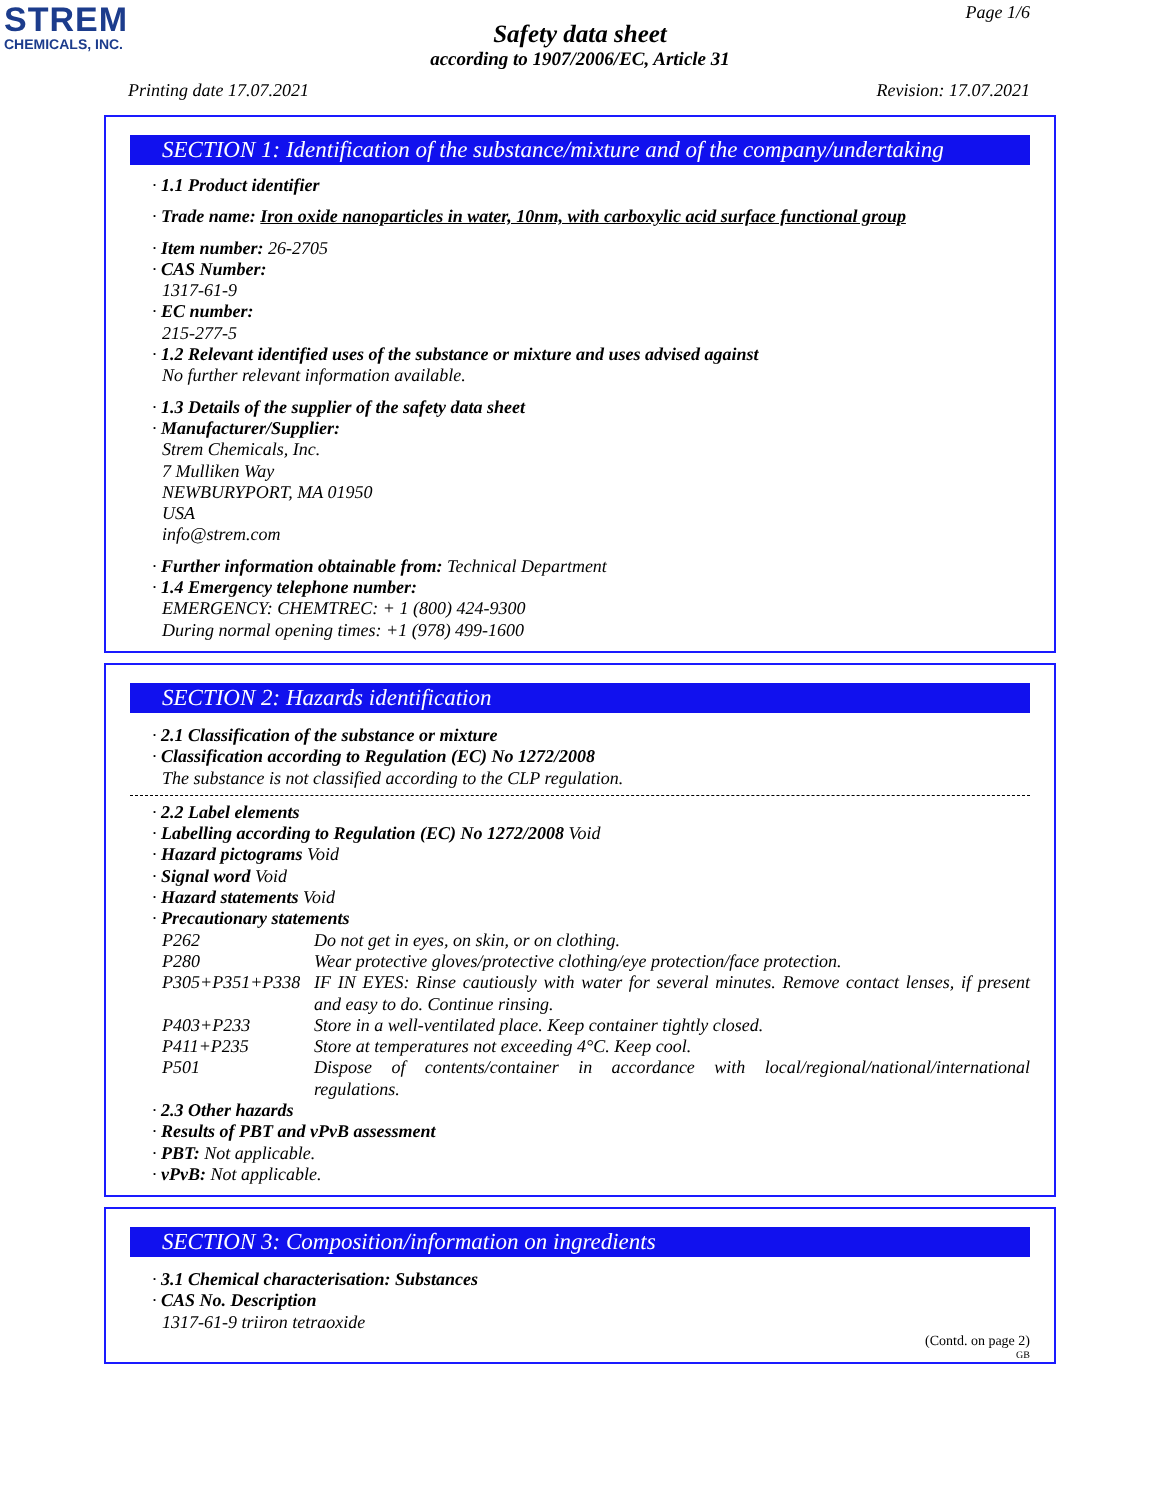STREM
CHEMICALS, INC.
Page 1/6
Safety data sheet
according to 1907/2006/EC, Article 31
Printing date 17.07.2021 Revision: 17.07.2021
SECTION 1: Identification of the substance/mixture and of the company/undertaking
· 1.1 Product identifier
· Trade name: Iron oxide nanoparticles in water, 10nm, with carboxylic acid surface functional group
· Item number: 26-2705
· CAS Number:
1317-61-9
· EC number:
215-277-5
· 1.2 Relevant identified uses of the substance or mixture and uses advised against
No further relevant information available.
· 1.3 Details of the supplier of the safety data sheet
· Manufacturer/Supplier:
Strem Chemicals, Inc.
7 Mulliken Way
NEWBURYPORT, MA 01950
USA
info@strem.com
· Further information obtainable from: Technical Department
· 1.4 Emergency telephone number:
EMERGENCY: CHEMTREC: + 1 (800) 424-9300
During normal opening times: +1 (978) 499-1600
SECTION 2: Hazards identification
· 2.1 Classification of the substance or mixture
· Classification according to Regulation (EC) No 1272/2008
The substance is not classified according to the CLP regulation.
· 2.2 Label elements
· Labelling according to Regulation (EC) No 1272/2008 Void
· Hazard pictograms Void
· Signal word Void
· Hazard statements Void
· Precautionary statements
| P262 | Do not get in eyes, on skin, or on clothing. |
| P280 | Wear protective gloves/protective clothing/eye protection/face protection. |
| P305+P351+P338 | IF IN EYES: Rinse cautiously with water for several minutes. Remove contact lenses, if present and easy to do. Continue rinsing. |
| P403+P233 | Store in a well-ventilated place. Keep container tightly closed. |
| P411+P235 | Store at temperatures not exceeding 4°C. Keep cool. |
| P501 | Dispose of contents/container in accordance with local/regional/national/international regulations. |
· 2.3 Other hazards
· Results of PBT and vPvB assessment
· PBT: Not applicable.
· vPvB: Not applicable.
SECTION 3: Composition/information on ingredients
· 3.1 Chemical characterisation: Substances
· CAS No. Description
1317-61-9 triiron tetraoxide
(Contd. on page 2)
GB